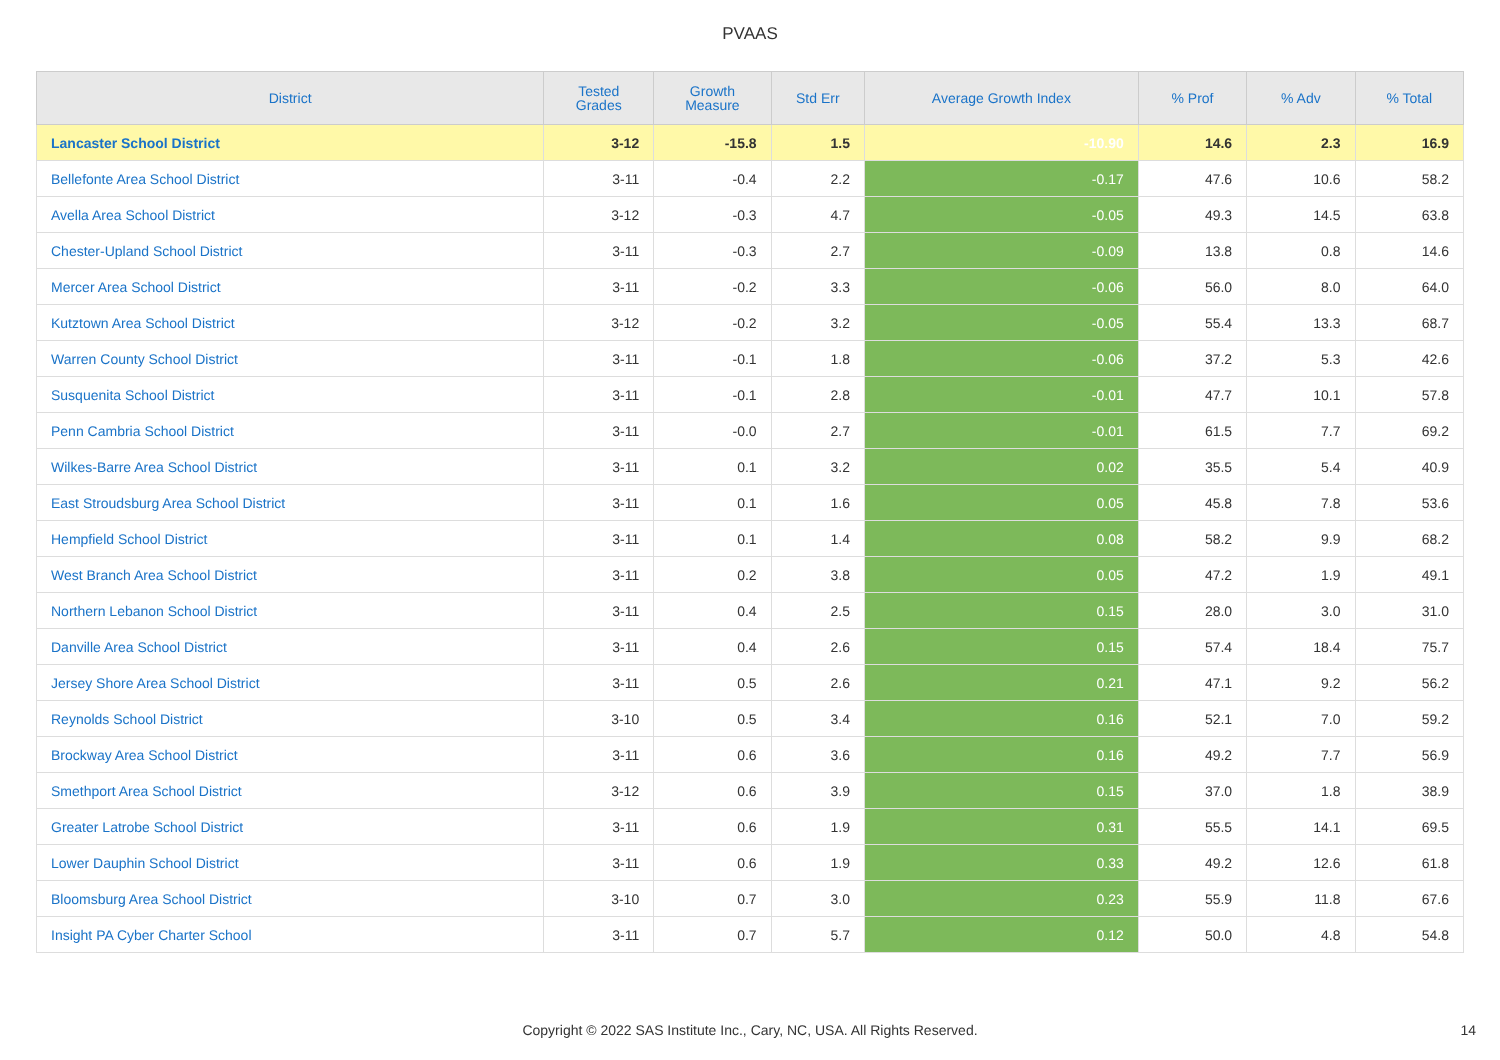PVAAS
| District | Tested Grades | Growth Measure | Std Err | Average Growth Index | % Prof | % Adv | % Total |
| --- | --- | --- | --- | --- | --- | --- | --- |
| Lancaster School District | 3-12 | -15.8 | 1.5 | -10.90 | 14.6 | 2.3 | 16.9 |
| Bellefonte Area School District | 3-11 | -0.4 | 2.2 | -0.17 | 47.6 | 10.6 | 58.2 |
| Avella Area School District | 3-12 | -0.3 | 4.7 | -0.05 | 49.3 | 14.5 | 63.8 |
| Chester-Upland School District | 3-11 | -0.3 | 2.7 | -0.09 | 13.8 | 0.8 | 14.6 |
| Mercer Area School District | 3-11 | -0.2 | 3.3 | -0.06 | 56.0 | 8.0 | 64.0 |
| Kutztown Area School District | 3-12 | -0.2 | 3.2 | -0.05 | 55.4 | 13.3 | 68.7 |
| Warren County School District | 3-11 | -0.1 | 1.8 | -0.06 | 37.2 | 5.3 | 42.6 |
| Susquenita School District | 3-11 | -0.1 | 2.8 | -0.01 | 47.7 | 10.1 | 57.8 |
| Penn Cambria School District | 3-11 | -0.0 | 2.7 | -0.01 | 61.5 | 7.7 | 69.2 |
| Wilkes-Barre Area School District | 3-11 | 0.1 | 3.2 | 0.02 | 35.5 | 5.4 | 40.9 |
| East Stroudsburg Area School District | 3-11 | 0.1 | 1.6 | 0.05 | 45.8 | 7.8 | 53.6 |
| Hempfield School District | 3-11 | 0.1 | 1.4 | 0.08 | 58.2 | 9.9 | 68.2 |
| West Branch Area School District | 3-11 | 0.2 | 3.8 | 0.05 | 47.2 | 1.9 | 49.1 |
| Northern Lebanon School District | 3-11 | 0.4 | 2.5 | 0.15 | 28.0 | 3.0 | 31.0 |
| Danville Area School District | 3-11 | 0.4 | 2.6 | 0.15 | 57.4 | 18.4 | 75.7 |
| Jersey Shore Area School District | 3-11 | 0.5 | 2.6 | 0.21 | 47.1 | 9.2 | 56.2 |
| Reynolds School District | 3-10 | 0.5 | 3.4 | 0.16 | 52.1 | 7.0 | 59.2 |
| Brockway Area School District | 3-11 | 0.6 | 3.6 | 0.16 | 49.2 | 7.7 | 56.9 |
| Smethport Area School District | 3-12 | 0.6 | 3.9 | 0.15 | 37.0 | 1.8 | 38.9 |
| Greater Latrobe School District | 3-11 | 0.6 | 1.9 | 0.31 | 55.5 | 14.1 | 69.5 |
| Lower Dauphin School District | 3-11 | 0.6 | 1.9 | 0.33 | 49.2 | 12.6 | 61.8 |
| Bloomsburg Area School District | 3-10 | 0.7 | 3.0 | 0.23 | 55.9 | 11.8 | 67.6 |
| Insight PA Cyber Charter School | 3-11 | 0.7 | 5.7 | 0.12 | 50.0 | 4.8 | 54.8 |
Copyright © 2022 SAS Institute Inc., Cary, NC, USA. All Rights Reserved. 14